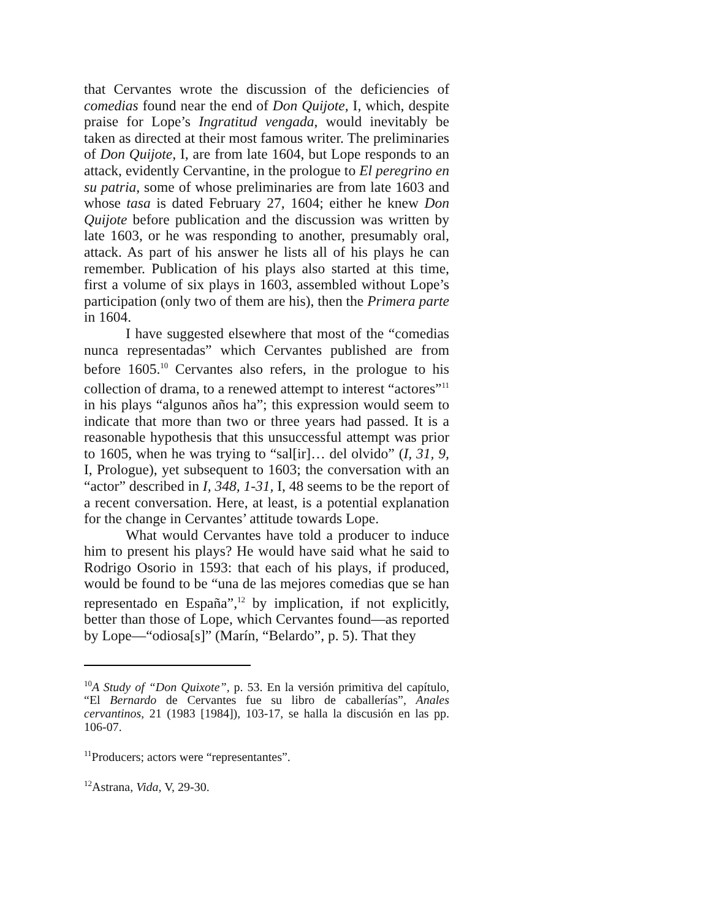that Cervantes wrote the discussion of the deficiencies of comedias found near the end of Don Quijote, I, which, despite praise for Lope’s Ingratitud vengada, would inevitably be taken as directed at their most famous writer. The preliminaries of Don Quijote, I, are from late 1604, but Lope responds to an attack, evidently Cervantine, in the prologue to El peregrino en su patria, some of whose preliminaries are from late 1603 and whose tasa is dated February 27, 1604; either he knew Don Quijote before publication and the discussion was written by late 1603, or he was responding to another, presumably oral, attack. As part of his answer he lists all of his plays he can remember. Publication of his plays also started at this time, first a volume of six plays in 1603, assembled without Lope’s participation (only two of them are his), then the Primera parte in 1604.
I have suggested elsewhere that most of the “comedias nunca representadas” which Cervantes published are from before 1605.<sup>10</sup> Cervantes also refers, in the prologue to his collection of drama, to a renewed attempt to interest “actores”<sup>11</sup> in his plays “algunos años ha”; this expression would seem to indicate that more than two or three years had passed. It is a reasonable hypothesis that this unsuccessful attempt was prior to 1605, when he was trying to “sal[ir]… del olvido” (I, 31, 9, I, Prologue), yet subsequent to 1603; the conversation with an “actor” described in I, 348, 1-31, I, 48 seems to be the report of a recent conversation. Here, at least, is a potential explanation for the change in Cervantes’ attitude towards Lope.
What would Cervantes have told a producer to induce him to present his plays? He would have said what he said to Rodrigo Osorio in 1593: that each of his plays, if produced, would be found to be “una de las mejores comedias que se han representado en España”,<sup>12</sup> by implication, if not explicitly, better than those of Lope, which Cervantes found—as reported by Lope—“odiosa[s]” (Marín, “Belardo”, p. 5). That they
<sup>10</sup> A Study of “Don Quixote”, p. 53. En la versión primitiva del capítulo, “El Bernardo de Cervantes fue su libro de caballerías”, Anales cervantinos, 21 (1983 [1984]), 103-17, se halla la discusión en las pp. 106-07.
<sup>11</sup> Producers; actors were “representantes”.
<sup>12</sup> Astrana, Vida, V, 29-30.